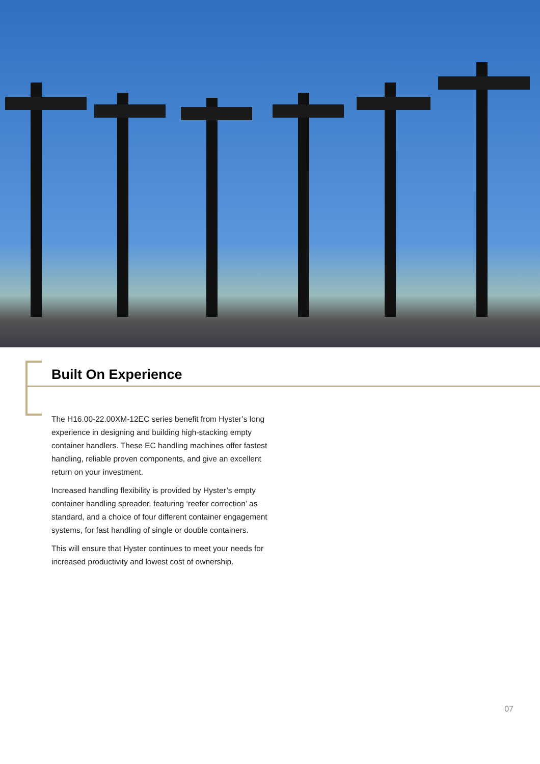Built On Experience
The H16.00-22.00XM-12EC series benefit from Hyster’s long experience in designing and building high-stacking empty container handlers. These EC handling machines offer fastest handling, reliable proven components, and give an excellent return on your investment.
Increased handling flexibility is provided by Hyster’s empty container handling spreader, featuring ‘reefer correction’ as standard, and a choice of four different container engagement systems, for fast handling of single or double containers.
This will ensure that Hyster continues to meet your needs for increased productivity and lowest cost of ownership.
07